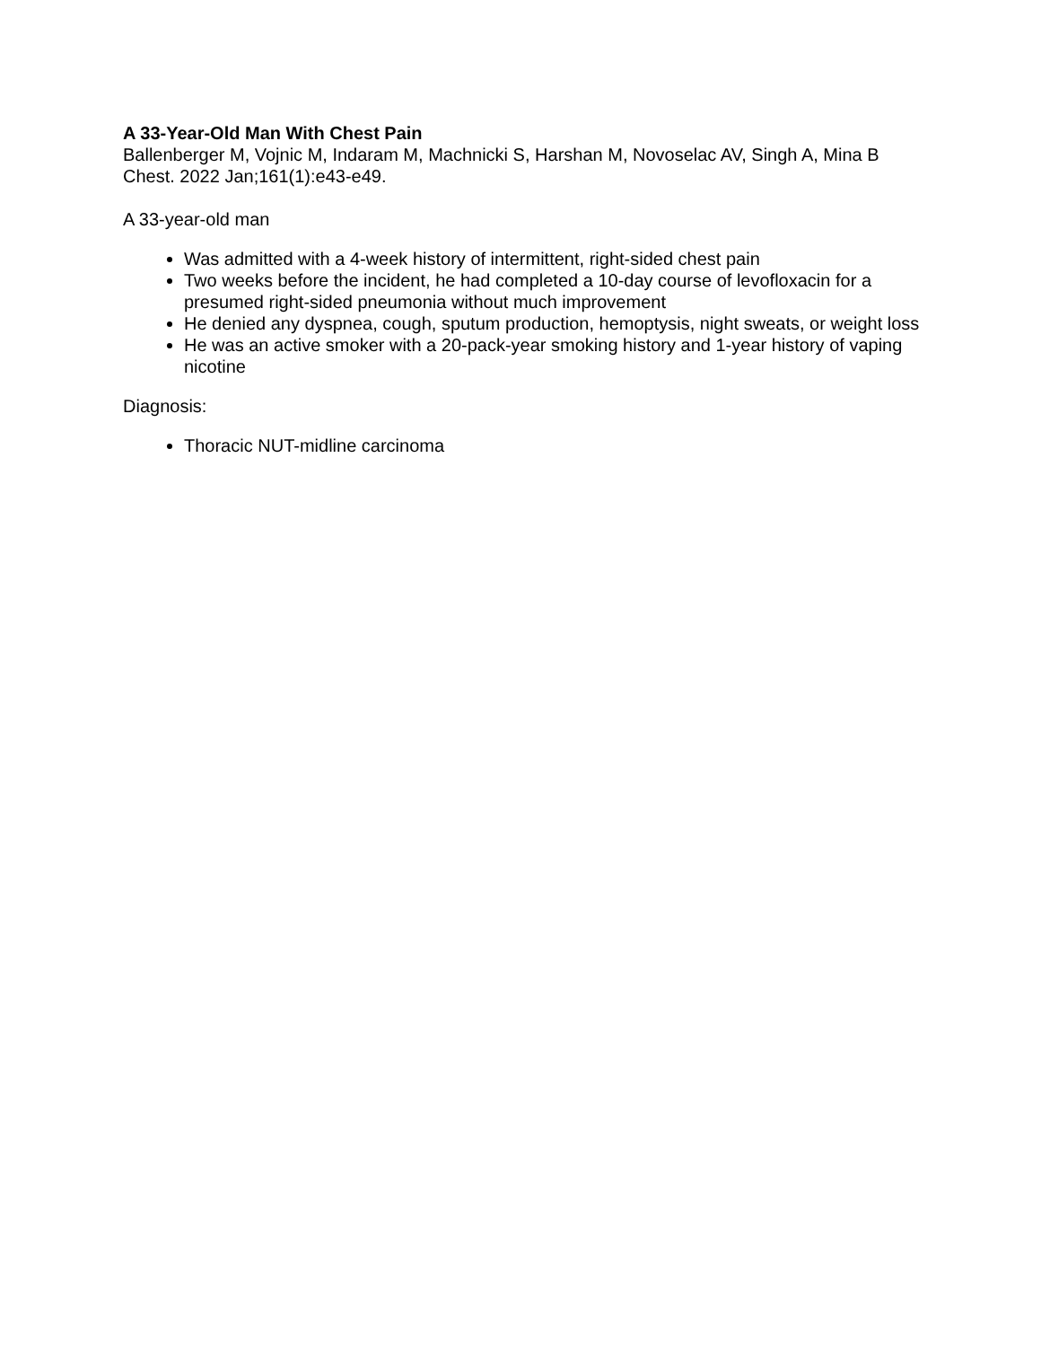A 33-Year-Old Man With Chest Pain
Ballenberger M, Vojnic M, Indaram M, Machnicki S, Harshan M, Novoselac AV, Singh A, Mina B
Chest. 2022 Jan;161(1):e43-e49.
A 33-year-old man
Was admitted with a 4-week history of intermittent, right-sided chest pain
Two weeks before the incident, he had completed a 10-day course of levofloxacin for a presumed right-sided pneumonia without much improvement
He denied any dyspnea, cough, sputum production, hemoptysis, night sweats, or weight loss
He was an active smoker with a 20-pack-year smoking history and 1-year history of vaping nicotine
Diagnosis:
Thoracic NUT-midline carcinoma